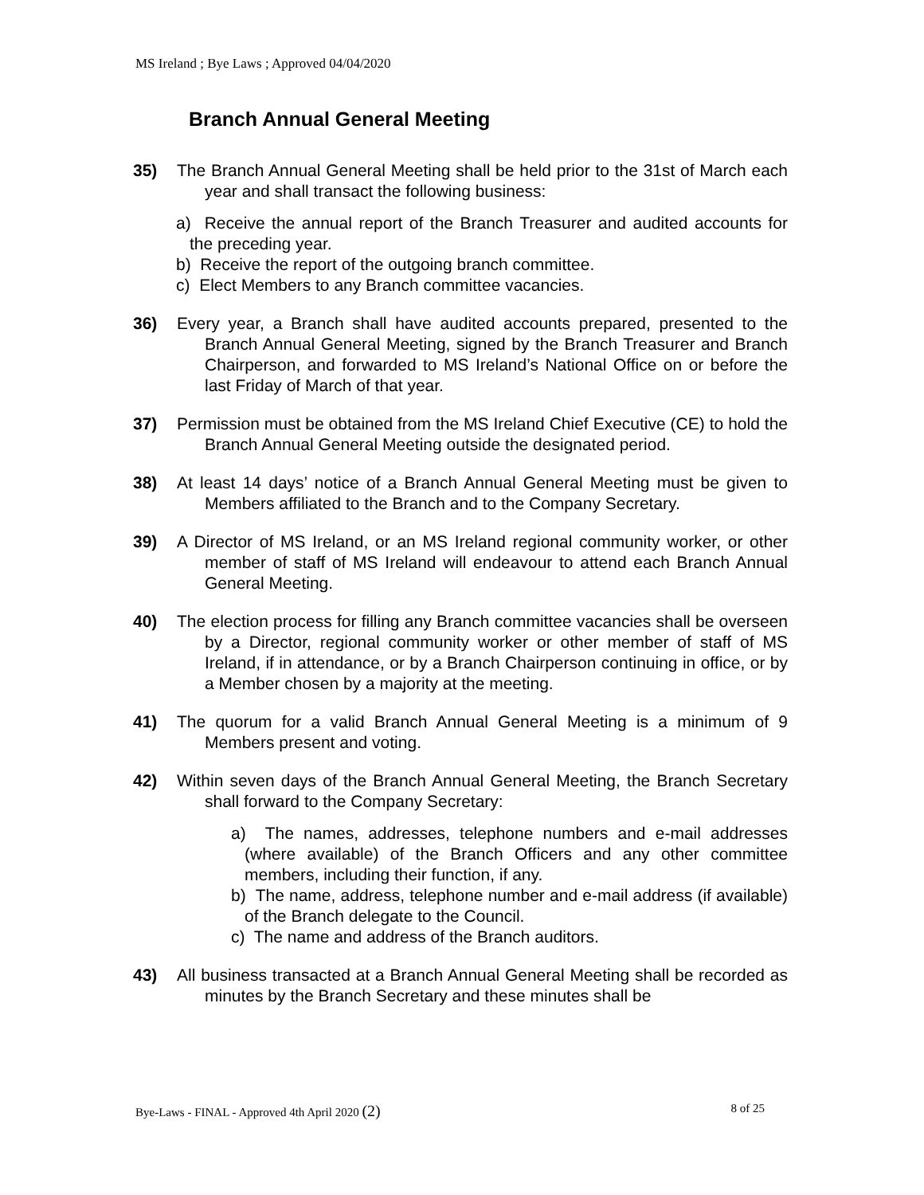MS Ireland ; Bye Laws ; Approved 04/04/2020
Branch Annual General Meeting
35) The Branch Annual General Meeting shall be held prior to the 31st of March each year and shall transact the following business:
a) Receive the annual report of the Branch Treasurer and audited accounts for the preceding year.
b) Receive the report of the outgoing branch committee.
c) Elect Members to any Branch committee vacancies.
36) Every year, a Branch shall have audited accounts prepared, presented to the Branch Annual General Meeting, signed by the Branch Treasurer and Branch Chairperson, and forwarded to MS Ireland’s National Office on or before the last Friday of March of that year.
37) Permission must be obtained from the MS Ireland Chief Executive (CE) to hold the Branch Annual General Meeting outside the designated period.
38) At least 14 days’ notice of a Branch Annual General Meeting must be given to Members affiliated to the Branch and to the Company Secretary.
39) A Director of MS Ireland, or an MS Ireland regional community worker, or other member of staff of MS Ireland will endeavour to attend each Branch Annual General Meeting.
40) The election process for filling any Branch committee vacancies shall be overseen by a Director, regional community worker or other member of staff of MS Ireland, if in attendance, or by a Branch Chairperson continuing in office, or by a Member chosen by a majority at the meeting.
41) The quorum for a valid Branch Annual General Meeting is a minimum of 9 Members present and voting.
42) Within seven days of the Branch Annual General Meeting, the Branch Secretary shall forward to the Company Secretary:
a) The names, addresses, telephone numbers and e-mail addresses (where available) of the Branch Officers and any other committee members, including their function, if any.
b) The name, address, telephone number and e-mail address (if available) of the Branch delegate to the Council.
c) The name and address of the Branch auditors.
43) All business transacted at a Branch Annual General Meeting shall be recorded as minutes by the Branch Secretary and these minutes shall be
Bye-Laws - FINAL - Approved 4th April 2020 (2) 8 of 25